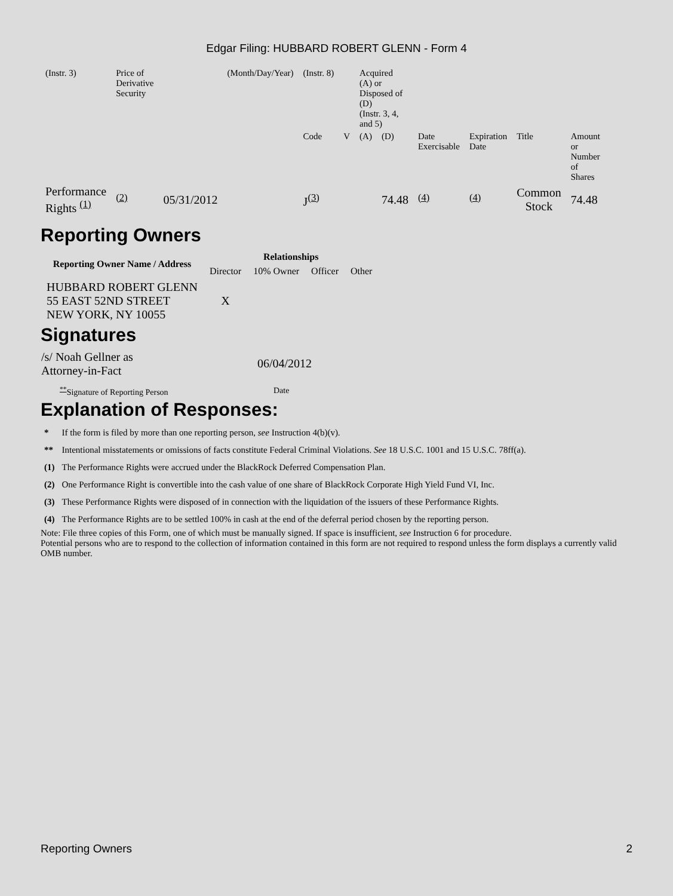Edgar Filing: HUBBARD ROBERT GLENN - Form 4
| (Instr. 3) | Price of Derivative Security | | (Month/Day/Year) | (Instr. 8) | | Acquired (A) or Disposed of (D) (Instr. 3, 4, and 5) | | | | | |
| | | | | Code | V | (A) | (D) | Date Exercisable | Expiration Date | Title | Amount or Number of Shares |
| Performance Rights <sup>(1)</sup> | <sup>(2)</sup> | 05/31/2012 | | J<sup>(3)</sup> | | | 74.48 | <sup>(4)</sup> | <sup>(4)</sup> | Common Stock | 74.48 |
Reporting Owners
| Reporting Owner Name / Address | Relationships | | | |
| --- | --- | --- | --- | --- |
| | Director | 10% Owner | Officer | Other |
| HUBBARD ROBERT GLENN 55 EAST 52ND STREET NEW YORK, NY 10055 | X | | | |
Signatures
| /s/ Noah Gellner as Attorney-in-Fact | 06/04/2012 |
| <sup>**</sup> Signature of Reporting Person | Date |
Explanation of Responses:
| * | If the form is filed by more than one reporting person, see Instruction 4(b)(v). |
| ** | Intentional misstatements or omissions of facts constitute Federal Criminal Violations. See 18 U.S.C. 1001 and 15 U.S.C. 78ff(a). |
| (1) | The Performance Rights were accrued under the BlackRock Deferred Compensation Plan. |
| (2) | One Performance Right is convertible into the cash value of one share of BlackRock Corporate High Yield Fund VI, Inc. |
| (3) | These Performance Rights were disposed of in connection with the liquidation of the issuers of these Performance Rights. |
| (4) | The Performance Rights are to be settled 100% in cash at the end of the deferral period chosen by the reporting person. |
Note: File three copies of this Form, one of which must be manually signed. If space is insufficient, see Instruction 6 for procedure.
Potential persons who are to respond to the collection of information contained in this form are not required to respond unless the form displays a currently valid OMB number.
Reporting Owners 2